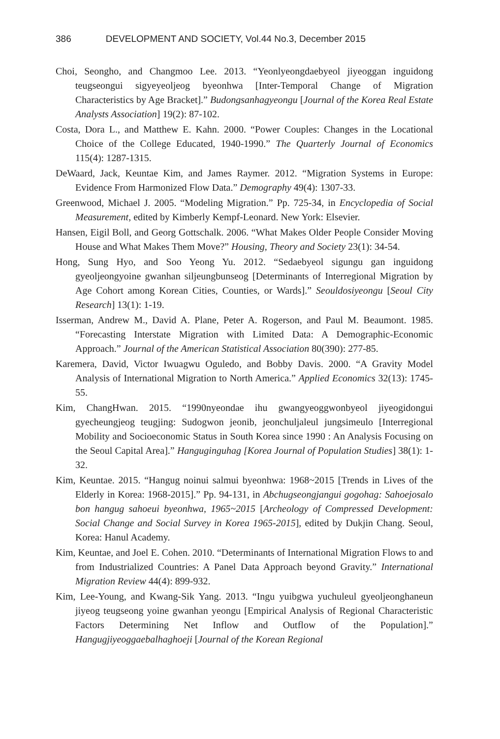386 DEVELOPMENT AND SOCIETY, Vol.44 No.3, December 2015
Choi, Seongho, and Changmoo Lee. 2013. “Yeonlyeongdaebyeol jiyeoggan inguidong teugseongui sigyeyeoljeog byeonhwa [Inter-Temporal Change of Migration Characteristics by Age Bracket].” Budongsanhagyeongu [Journal of the Korea Real Estate Analysts Association] 19(2): 87-102.
Costa, Dora L., and Matthew E. Kahn. 2000. “Power Couples: Changes in the Locational Choice of the College Educated, 1940-1990.” The Quarterly Journal of Economics 115(4): 1287-1315.
DeWaard, Jack, Keuntae Kim, and James Raymer. 2012. “Migration Systems in Europe: Evidence From Harmonized Flow Data.” Demography 49(4): 1307-33.
Greenwood, Michael J. 2005. “Modeling Migration.” Pp. 725-34, in Encyclopedia of Social Measurement, edited by Kimberly Kempf-Leonard. New York: Elsevier.
Hansen, Eigil Boll, and Georg Gottschalk. 2006. “What Makes Older People Consider Moving House and What Makes Them Move?” Housing, Theory and Society 23(1): 34-54.
Hong, Sung Hyo, and Soo Yeong Yu. 2012. “Sedaebyeol sigungu gan inguidong gyeoljeongyoine gwanhan siljeungbunseog [Determinants of Interregional Migration by Age Cohort among Korean Cities, Counties, or Wards].” Seouldosiyeongu [Seoul City Research] 13(1): 1-19.
Isserman, Andrew M., David A. Plane, Peter A. Rogerson, and Paul M. Beaumont. 1985. “Forecasting Interstate Migration with Limited Data: A Demographic-Economic Approach.” Journal of the American Statistical Association 80(390): 277-85.
Karemera, David, Victor Iwuagwu Oguledo, and Bobby Davis. 2000. “A Gravity Model Analysis of International Migration to North America.” Applied Economics 32(13): 1745-55.
Kim, ChangHwan. 2015. “1990nyeondae ihu gwangyeoggwonbyeol jiyeogidongui gyecheungjeog teugjing: Sudogwon jeonib, jeonchuljaleul jungsimeulo [Interregional Mobility and Socioeconomic Status in South Korea since 1990 : An Analysis Focusing on the Seoul Capital Area].” Hanguginguhag [Korea Journal of Population Studies] 38(1): 1-32.
Kim, Keuntae. 2015. “Hangug noinui salmui byeonhwa: 1968~2015 [Trends in Lives of the Elderly in Korea: 1968-2015].” Pp. 94-131, in Abchugseongjangui gogohag: Sahoejosalo bon hangug sahoeui byeonhwa, 1965~2015 [Archeology of Compressed Development: Social Change and Social Survey in Korea 1965-2015], edited by Dukjin Chang. Seoul, Korea: Hanul Academy.
Kim, Keuntae, and Joel E. Cohen. 2010. “Determinants of International Migration Flows to and from Industrialized Countries: A Panel Data Approach beyond Gravity.” International Migration Review 44(4): 899-932.
Kim, Lee-Young, and Kwang-Sik Yang. 2013. “Ingu yuibgwa yuchuleul gyeoljeonghaneun jiyeog teugseong yoine gwanhan yeongu [Empirical Analysis of Regional Characteristic Factors Determining Net Inflow and Outflow of the Population].” Hangugjiyeoggaebalhaghoeji [Journal of the Korean Regional